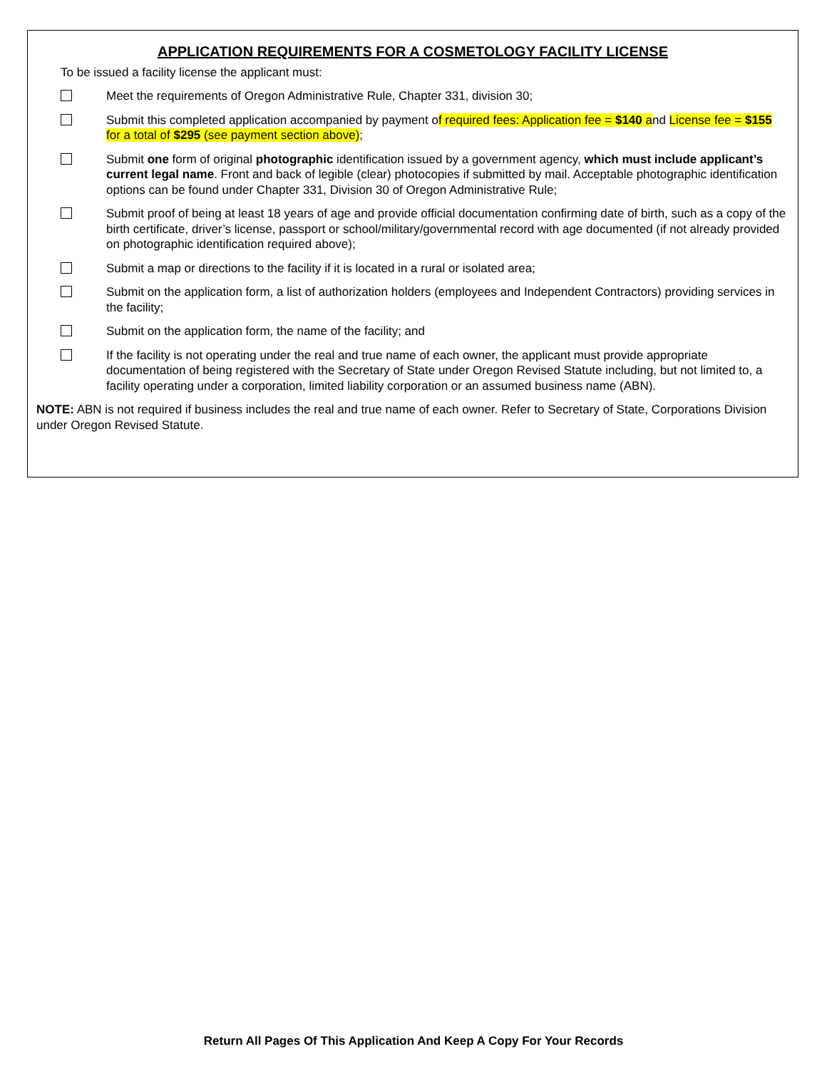APPLICATION REQUIREMENTS FOR A COSMETOLOGY FACILITY LICENSE
To be issued a facility license the applicant must:
Meet the requirements of Oregon Administrative Rule, Chapter 331, division 30;
Submit this completed application accompanied by payment of required fees: Application fee = $140 and License fee = $155 for a total of $295 (see payment section above);
Submit one form of original photographic identification issued by a government agency, which must include applicant’s current legal name. Front and back of legible (clear) photocopies if submitted by mail. Acceptable photographic identification options can be found under Chapter 331, Division 30 of Oregon Administrative Rule;
Submit proof of being at least 18 years of age and provide official documentation confirming date of birth, such as a copy of the birth certificate, driver’s license, passport or school/military/governmental record with age documented (if not already provided on photographic identification required above);
Submit a map or directions to the facility if it is located in a rural or isolated area;
Submit on the application form, a list of authorization holders (employees and Independent Contractors) providing services in the facility;
Submit on the application form, the name of the facility; and
If the facility is not operating under the real and true name of each owner, the applicant must provide appropriate documentation of being registered with the Secretary of State under Oregon Revised Statute including, but not limited to, a facility operating under a corporation, limited liability corporation or an assumed business name (ABN).
NOTE: ABN is not required if business includes the real and true name of each owner. Refer to Secretary of State, Corporations Division under Oregon Revised Statute.
Return All Pages Of This Application And Keep A Copy For Your Records